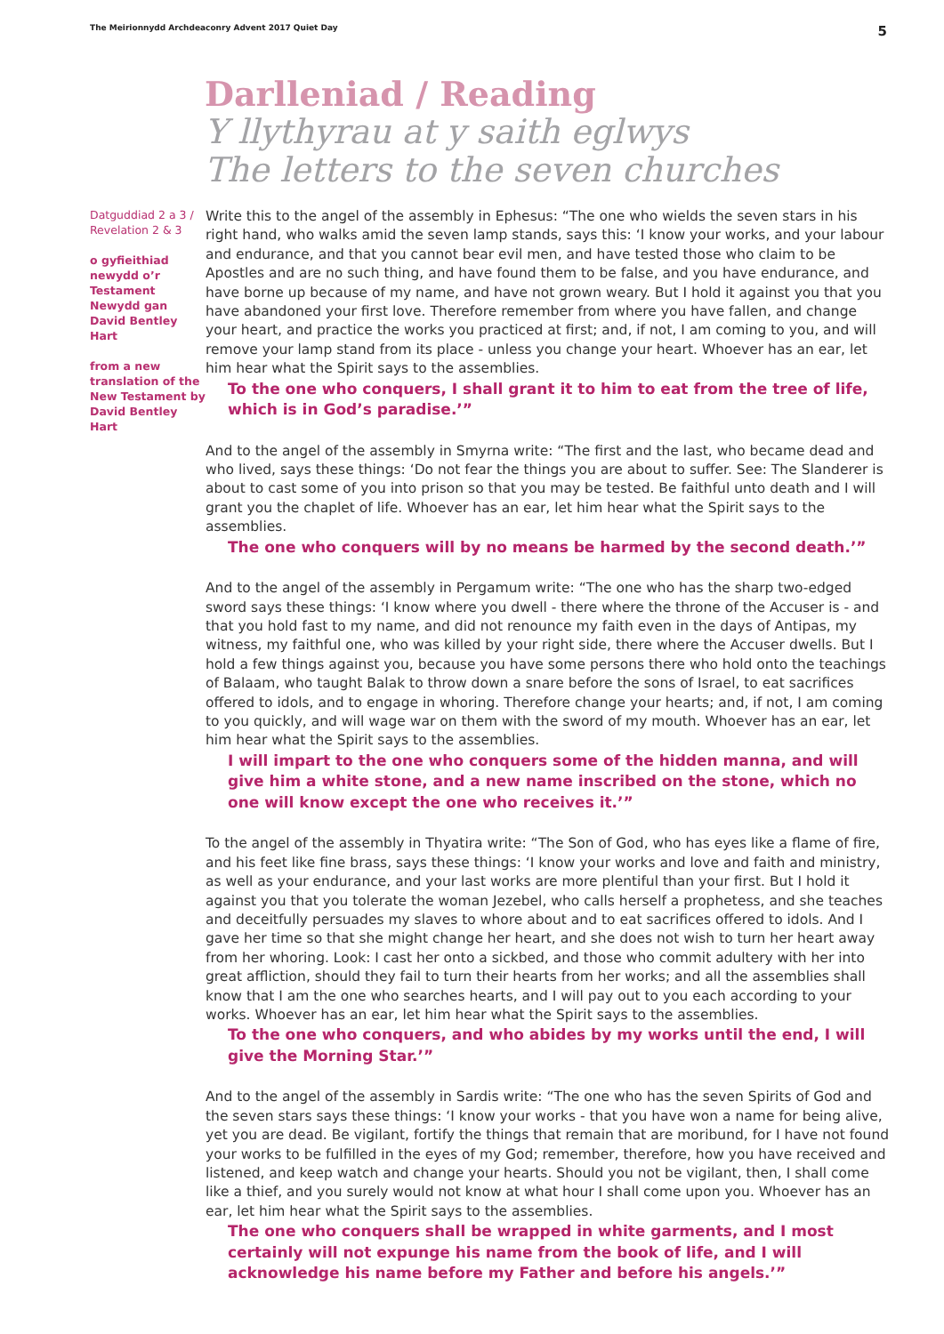The Meirionnydd Archdeaconry Advent 2017 Quiet Day 5
Darlleniad / Reading
Y llythyrau at y saith eglwys
The letters to the seven churches
Datguddiad 2 a 3 / Revelation 2 & 3
o gyfieithiad newydd o’r Testament Newydd gan David Bentley Hart
from a new translation of the New Testament by David Bentley Hart
Write this to the angel of the assembly in Ephesus: “The one who wields the seven stars in his right hand, who walks amid the seven lamp stands, says this: ‘I know your works, and your labour and endurance, and that you cannot bear evil men, and have tested those who claim to be Apostles and are no such thing, and have found them to be false, and you have endurance, and have borne up because of my name, and have not grown weary. But I hold it against you that you have abandoned your first love. Therefore remember from where you have fallen, and change your heart, and practice the works you practiced at first; and, if not, I am coming to you, and will remove your lamp stand from its place - unless you change your heart. Whoever has an ear, let him hear what the Spirit says to the assemblies.
To the one who conquers, I shall grant it to him to eat from the tree of life, which is in God’s paradise.’”
And to the angel of the assembly in Smyrna write: “The first and the last, who became dead and who lived, says these things: ‘Do not fear the things you are about to suffer. See: The Slanderer is about to cast some of you into prison so that you may be tested. Be faithful unto death and I will grant you the chaplet of life. Whoever has an ear, let him hear what the Spirit says to the assemblies.
The one who conquers will by no means be harmed by the second death.’”
And to the angel of the assembly in Pergamum write: “The one who has the sharp two-edged sword says these things: ‘I know where you dwell - there where the throne of the Accuser is - and that you hold fast to my name, and did not renounce my faith even in the days of Antipas, my witness, my faithful one, who was killed by your right side, there where the Accuser dwells. But I hold a few things against you, because you have some persons there who hold onto the teachings of Balaam, who taught Balak to throw down a snare before the sons of Israel, to eat sacrifices offered to idols, and to engage in whoring. Therefore change your hearts; and, if not, I am coming to you quickly, and will wage war on them with the sword of my mouth. Whoever has an ear, let him hear what the Spirit says to the assemblies.
I will impart to the one who conquers some of the hidden manna, and will give him a white stone, and a new name inscribed on the stone, which no one will know except the one who receives it.’”
To the angel of the assembly in Thyatira write: “The Son of God, who has eyes like a flame of fire, and his feet like fine brass, says these things: ‘I know your works and love and faith and ministry, as well as your endurance, and your last works are more plentiful than your first. But I hold it against you that you tolerate the woman Jezebel, who calls herself a prophetess, and she teaches and deceitfully persuades my slaves to whore about and to eat sacrifices offered to idols. And I gave her time so that she might change her heart, and she does not wish to turn her heart away from her whoring. Look: I cast her onto a sickbed, and those who commit adultery with her into great affliction, should they fail to turn their hearts from her works; and all the assemblies shall know that I am the one who searches hearts, and I will pay out to you each according to your works. Whoever has an ear, let him hear what the Spirit says to the assemblies.
To the one who conquers, and who abides by my works until the end, I will give the Morning Star.’”
And to the angel of the assembly in Sardis write: “The one who has the seven Spirits of God and the seven stars says these things: ‘I know your works - that you have won a name for being alive, yet you are dead. Be vigilant, fortify the things that remain that are moribund, for I have not found your works to be fulfilled in the eyes of my God; remember, therefore, how you have received and listened, and keep watch and change your hearts. Should you not be vigilant, then, I shall come like a thief, and you surely would not know at what hour I shall come upon you. Whoever has an ear, let him hear what the Spirit says to the assemblies.
The one who conquers shall be wrapped in white garments, and I most certainly will not expunge his name from the book of life, and I will acknowledge his name before my Father and before his angels.’”